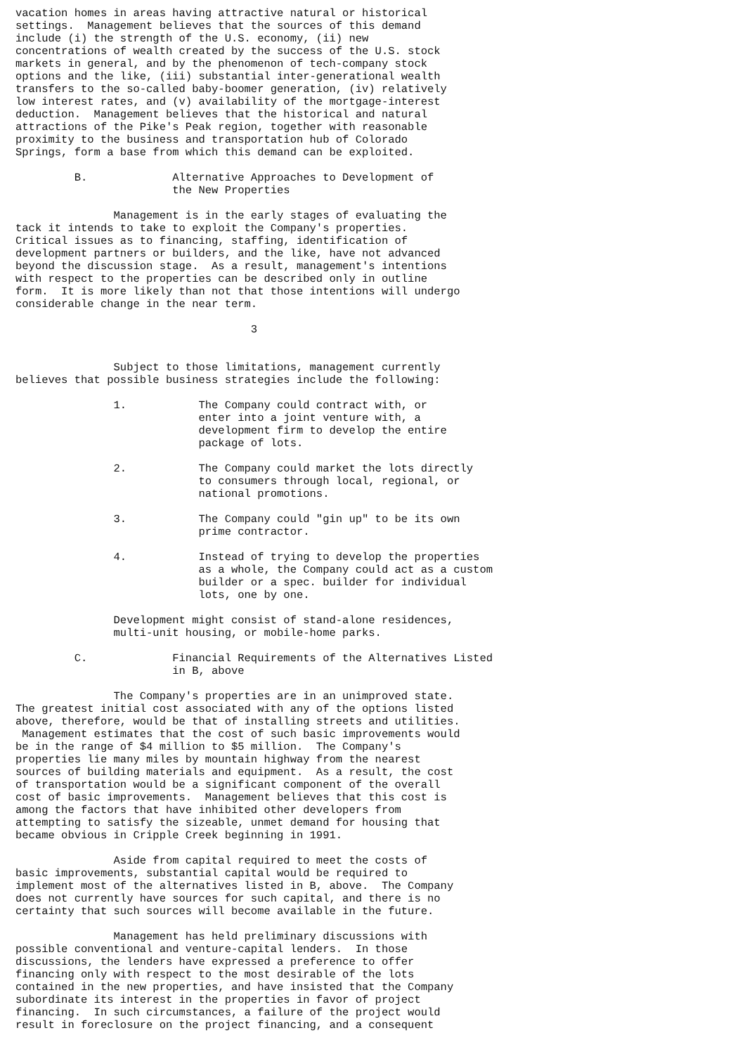vacation homes in areas having attractive natural or historical
settings.  Management believes that the sources of this demand
include (i) the strength of the U.S. economy, (ii) new
concentrations of wealth created by the success of the U.S. stock
markets in general, and by the phenomenon of tech-company stock
options and the like, (iii) substantial inter-generational wealth
transfers to the so-called baby-boomer generation, (iv) relatively
low interest rates, and (v) availability of the mortgage-interest
deduction.  Management believes that the historical and natural
attractions of the Pike's Peak region, together with reasonable
proximity to the business and transportation hub of Colorado
Springs, form a base from which this demand can be exploited.

         B.             Alternative Approaches to Development of
                        the New Properties

               Management is in the early stages of evaluating the
tack it intends to take to exploit the Company's properties.
Critical issues as to financing, staffing, identification of
development partners or builders, and the like, have not advanced
beyond the discussion stage.  As a result, management's intentions
with respect to the properties can be described only in outline
form.  It is more likely than not that those intentions will undergo
considerable change in the near term.

                                    3


               Subject to those limitations, management currently
believes that possible business strategies include the following:

               1.           The Company could contract with, or
                            enter into a joint venture with, a
                            development firm to develop the entire
                            package of lots.

               2.           The Company could market the lots directly
                            to consumers through local, regional, or
                            national promotions.

               3.           The Company could "gin up" to be its own
                            prime contractor.

               4.           Instead of trying to develop the properties
                            as a whole, the Company could act as a custom
                            builder or a spec. builder for individual
                            lots, one by one.

               Development might consist of stand-alone residences,
               multi-unit housing, or mobile-home parks.

         C.             Financial Requirements of the Alternatives Listed
                        in B, above

               The Company's properties are in an unimproved state.
The greatest initial cost associated with any of the options listed
above, therefore, would be that of installing streets and utilities.
 Management estimates that the cost of such basic improvements would
be in the range of $4 million to $5 million.  The Company's
properties lie many miles by mountain highway from the nearest
sources of building materials and equipment.  As a result, the cost
of transportation would be a significant component of the overall
cost of basic improvements.  Management believes that this cost is
among the factors that have inhibited other developers from
attempting to satisfy the sizeable, unmet demand for housing that
became obvious in Cripple Creek beginning in 1991.

               Aside from capital required to meet the costs of
basic improvements, substantial capital would be required to
implement most of the alternatives listed in B, above.  The Company
does not currently have sources for such capital, and there is no
certainty that such sources will become available in the future.

               Management has held preliminary discussions with
possible conventional and venture-capital lenders.  In those
discussions, the lenders have expressed a preference to offer
financing only with respect to the most desirable of the lots
contained in the new properties, and have insisted that the Company
subordinate its interest in the properties in favor of project
financing.  In such circumstances, a failure of the project would
result in foreclosure on the project financing, and a consequent